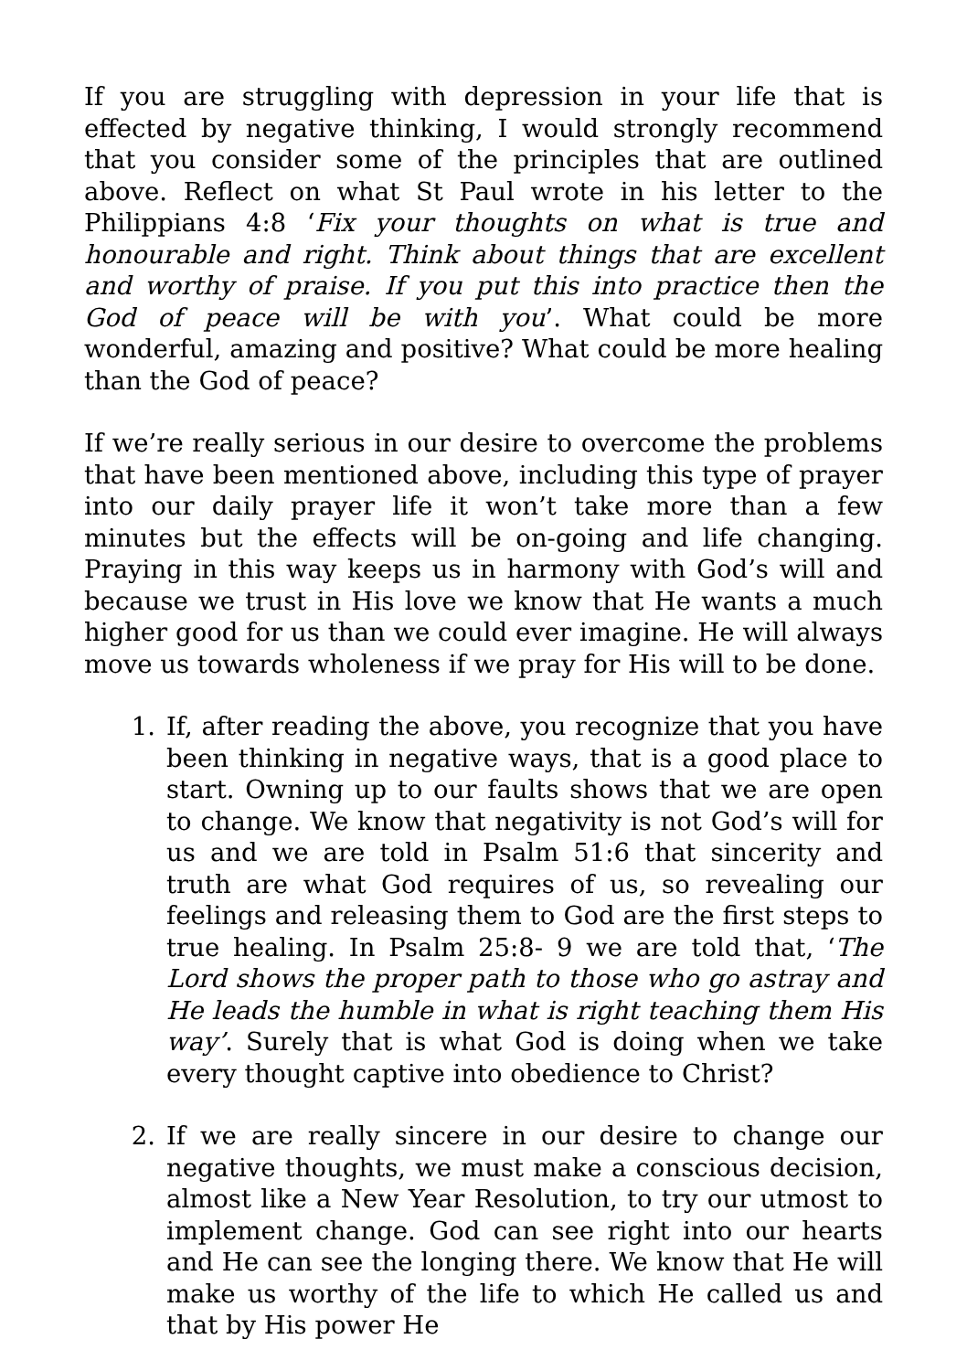If you are struggling with depression in your life that is effected by negative thinking, I would strongly recommend that you consider some of the principles that are outlined above. Reflect on what St Paul wrote in his letter to the Philippians 4:8 ‘Fix your thoughts on what is true and honourable and right. Think about things that are excellent and worthy of praise. If you put this into practice then the God of peace will be with you’. What could be more wonderful, amazing and positive? What could be more healing than the God of peace?
If we’re really serious in our desire to overcome the problems that have been mentioned above, including this type of prayer into our daily prayer life it won’t take more than a few minutes but the effects will be on-going and life changing. Praying in this way keeps us in harmony with God’s will and because we trust in His love we know that He wants a much higher good for us than we could ever imagine. He will always move us towards wholeness if we pray for His will to be done.
1. If, after reading the above, you recognize that you have been thinking in negative ways, that is a good place to start. Owning up to our faults shows that we are open to change. We know that negativity is not God’s will for us and we are told in Psalm 51:6 that sincerity and truth are what God requires of us, so revealing our feelings and releasing them to God are the first steps to true healing. In Psalm 25:8- 9 we are told that, ‘The Lord shows the proper path to those who go astray and He leads the humble in what is right teaching them His way’. Surely that is what God is doing when we take every thought captive into obedience to Christ?
2. If we are really sincere in our desire to change our negative thoughts, we must make a conscious decision, almost like a New Year Resolution, to try our utmost to implement change. God can see right into our hearts and He can see the longing there. We know that He will make us worthy of the life to which He called us and that by His power He